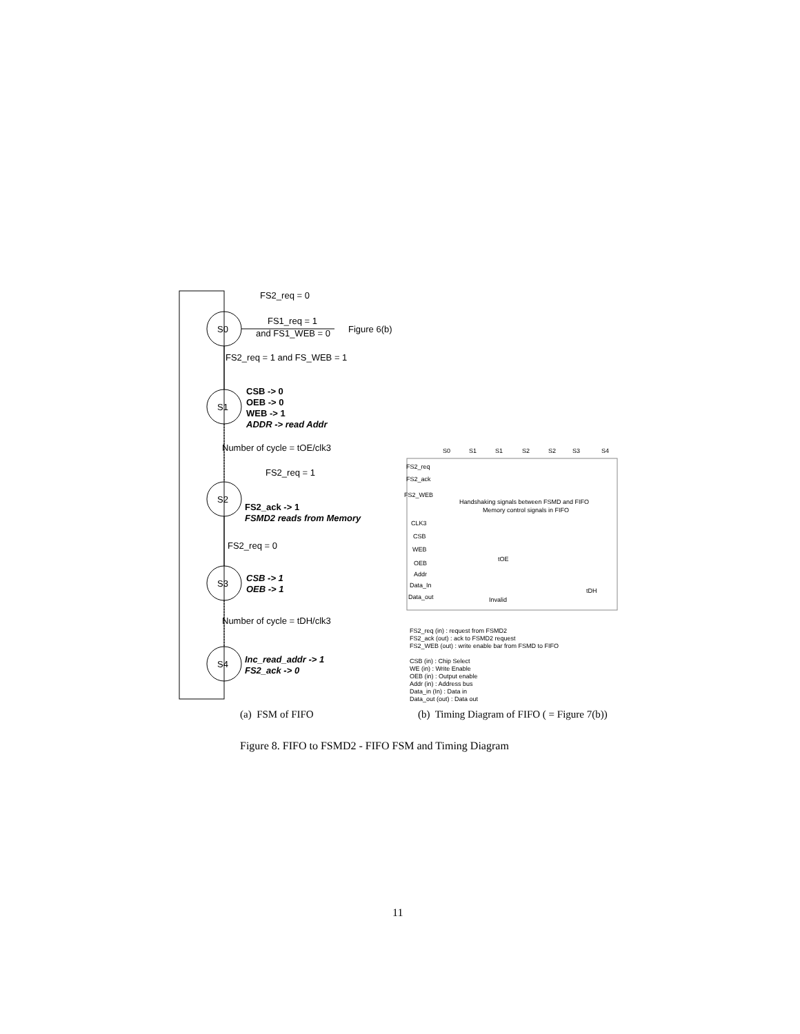FS2_req = 0
S0
FS1_req = 1
and FS1_WEB = 0
Figure 6(b)
FS2_req = 1 and FS_WEB = 1
S1
CSB -> 0
OEB -> 0
WEB -> 1
ADDR -> read Addr
Number of cycle = tOE/clk3
FS2_req = 1
S2
FS2_ack -> 1
FSMD2 reads from Memory
FS2_req = 0
S3
CSB -> 1
OEB -> 1
Number of cycle = tDH/clk3
S4
Inc_read_addr -> 1
FS2_ack -> 0
S0
S1
S1
S2
S2
S3
S4
FS2_req
FS2_ack
FS2_WEB
Handshaking signals between FSMD and FIFO
Memory control signals in FIFO
CLK3
CSB
WEB
OEB
Addr
Data_In
Data_out
tOE
tDH
Invalid
FS2_req (in) : request from FSMD2
FS2_ack (out) : ack to FSMD2 request
FS2_WEB (out) : write enable bar from FSMD to FIFO
CSB (in) : Chip Select
WE (in) : Write Enable
OEB (in) : Output enable
Addr (in) : Address bus
Data_in (In) : Data in
Data_out (out) : Data out
(a) FSM of FIFO
(b) Timing Diagram of FIFO ( = Figure 7(b))
Figure 8. FIFO to FSMD2 - FIFO FSM and Timing Diagram
11